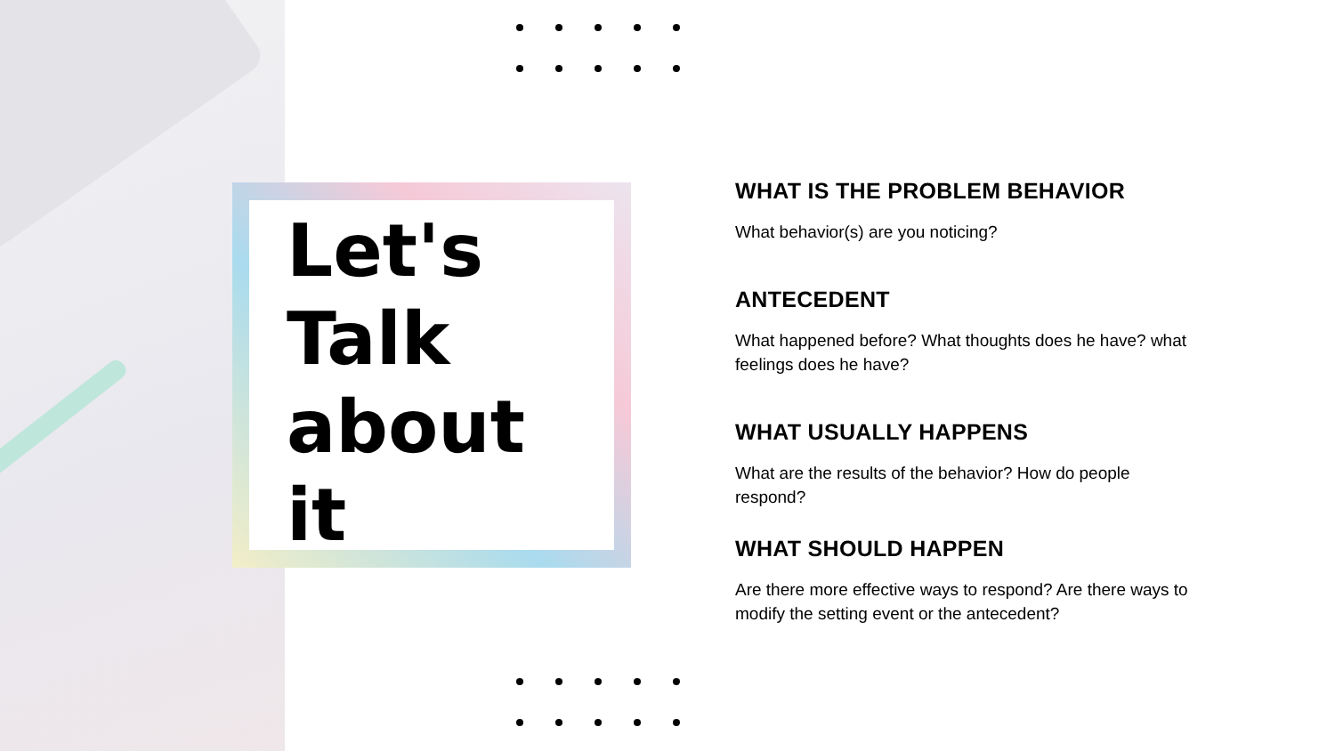Let's
Talk
about
it
WHAT IS THE PROBLEM BEHAVIOR
What behavior(s) are you noticing?
ANTECEDENT
What happened before? What thoughts does he have? what feelings does he have?
WHAT USUALLY HAPPENS
What are the results of the behavior? How do people respond?
WHAT SHOULD HAPPEN
Are there more effective ways to respond? Are there ways to modify the setting event or the antecedent?